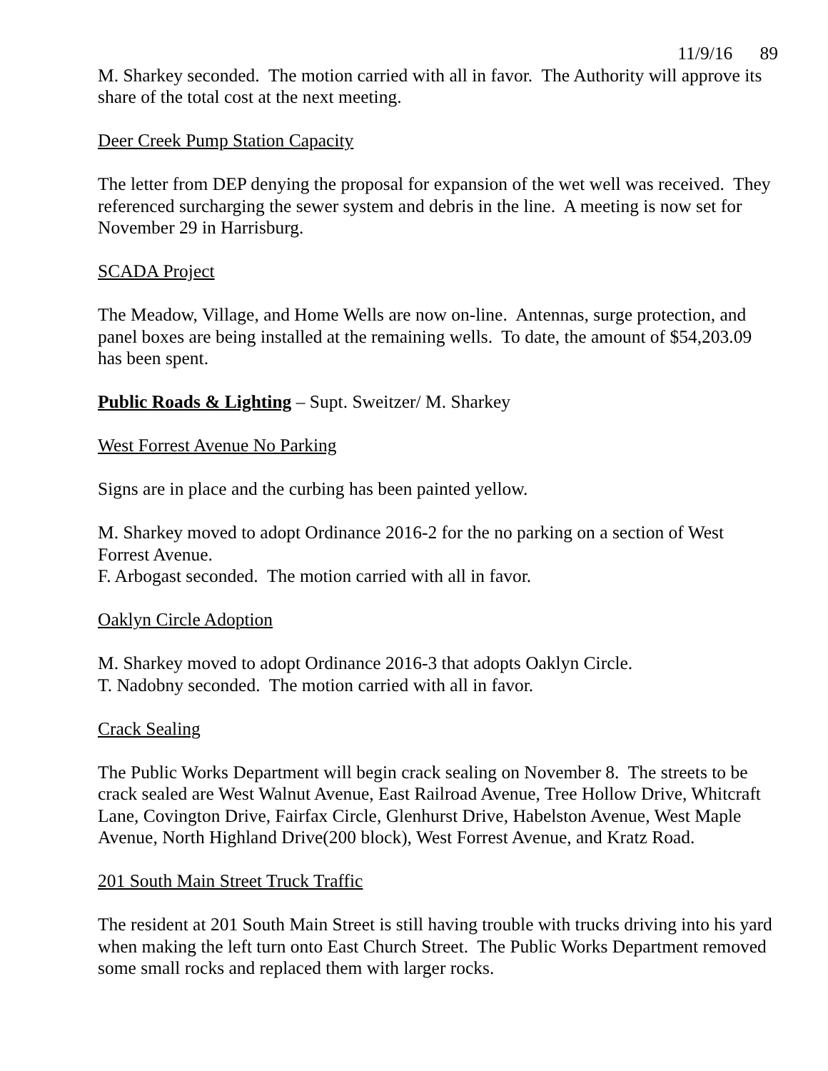11/9/16 89
M. Sharkey seconded. The motion carried with all in favor. The Authority will approve its share of the total cost at the next meeting.
Deer Creek Pump Station Capacity
The letter from DEP denying the proposal for expansion of the wet well was received. They referenced surcharging the sewer system and debris in the line. A meeting is now set for November 29 in Harrisburg.
SCADA Project
The Meadow, Village, and Home Wells are now on-line. Antennas, surge protection, and panel boxes are being installed at the remaining wells. To date, the amount of $54,203.09 has been spent.
Public Roads & Lighting – Supt. Sweitzer/ M. Sharkey
West Forrest Avenue No Parking
Signs are in place and the curbing has been painted yellow.
M. Sharkey moved to adopt Ordinance 2016-2 for the no parking on a section of West Forrest Avenue.
F. Arbogast seconded. The motion carried with all in favor.
Oaklyn Circle Adoption
M. Sharkey moved to adopt Ordinance 2016-3 that adopts Oaklyn Circle.
T. Nadobny seconded. The motion carried with all in favor.
Crack Sealing
The Public Works Department will begin crack sealing on November 8. The streets to be crack sealed are West Walnut Avenue, East Railroad Avenue, Tree Hollow Drive, Whitcraft Lane, Covington Drive, Fairfax Circle, Glenhurst Drive, Habelston Avenue, West Maple Avenue, North Highland Drive(200 block), West Forrest Avenue, and Kratz Road.
201 South Main Street Truck Traffic
The resident at 201 South Main Street is still having trouble with trucks driving into his yard when making the left turn onto East Church Street. The Public Works Department removed some small rocks and replaced them with larger rocks.